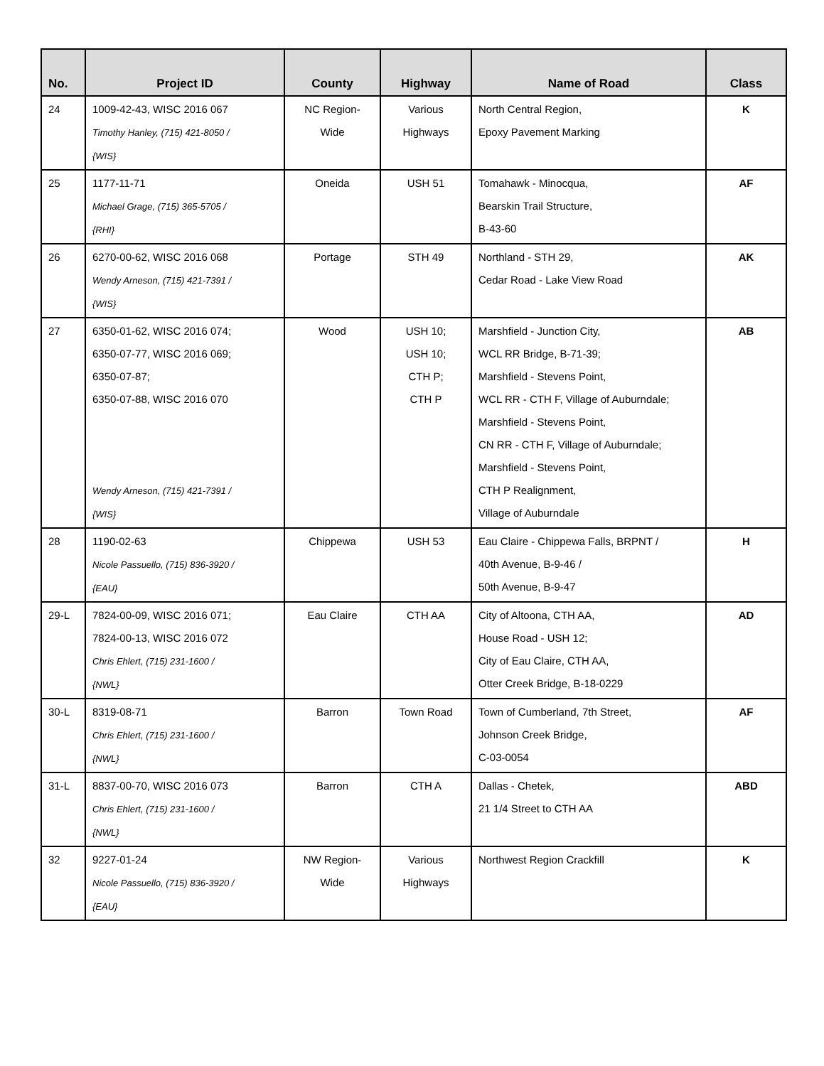| No. | Project ID | County | Highway | Name of Road | Class |
| --- | --- | --- | --- | --- | --- |
| 24 | 1009-42-43, WISC 2016 067 Timothy Hanley, (715) 421-8050 / {WIS} | NC Region- Wide | Various Highways | North Central Region, Epoxy Pavement Marking | K |
| 25 | 1177-11-71 Michael Grage, (715) 365-5705 / {RHI} | Oneida | USH 51 | Tomahawk - Minocqua, Bearskin Trail Structure, B-43-60 | AF |
| 26 | 6270-00-62, WISC 2016 068 Wendy Arneson, (715) 421-7391 / {WIS} | Portage | STH 49 | Northland - STH 29, Cedar Road - Lake View Road | AK |
| 27 | 6350-01-62, WISC 2016 074; 6350-07-77, WISC 2016 069; 6350-07-87; 6350-07-88, WISC 2016 070 Wendy Arneson, (715) 421-7391 / {WIS} | Wood | USH 10; USH 10; CTH P; CTH P | Marshfield - Junction City, WCL RR Bridge, B-71-39; Marshfield - Stevens Point, WCL RR - CTH F, Village of Auburndale; Marshfield - Stevens Point, CN RR - CTH F, Village of Auburndale; Marshfield - Stevens Point, CTH P Realignment, Village of Auburndale | AB |
| 28 | 1190-02-63 Nicole Passuello, (715) 836-3920 / {EAU} | Chippewa | USH 53 | Eau Claire - Chippewa Falls, BRPNT / 40th Avenue, B-9-46 / 50th Avenue, B-9-47 | H |
| 29-L | 7824-00-09, WISC 2016 071; 7824-00-13, WISC 2016 072 Chris Ehlert, (715) 231-1600 / {NWL} | Eau Claire | CTH AA | City of Altoona, CTH AA, House Road - USH 12; City of Eau Claire, CTH AA, Otter Creek Bridge, B-18-0229 | AD |
| 30-L | 8319-08-71 Chris Ehlert, (715) 231-1600 / {NWL} | Barron | Town Road | Town of Cumberland, 7th Street, Johnson Creek Bridge, C-03-0054 | AF |
| 31-L | 8837-00-70, WISC 2016 073 Chris Ehlert, (715) 231-1600 / {NWL} | Barron | CTH A | Dallas - Chetek, 21 1/4 Street to CTH AA | ABD |
| 32 | 9227-01-24 Nicole Passuello, (715) 836-3920 / {EAU} | NW Region- Wide | Various Highways | Northwest Region Crackfill | K |